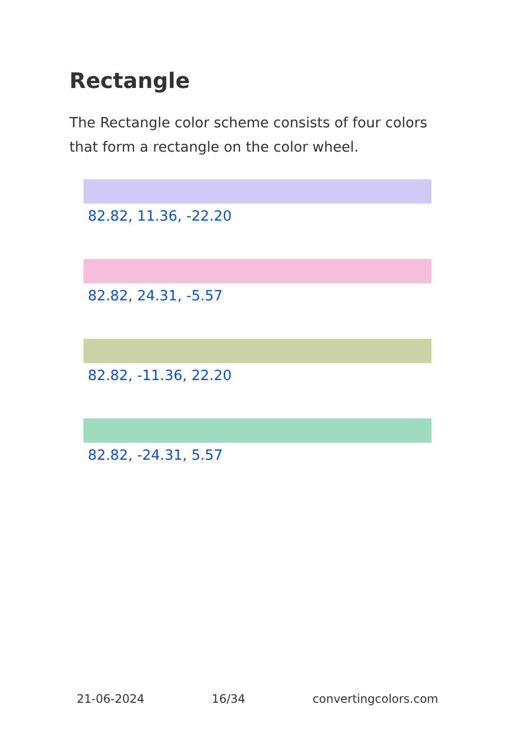Rectangle
The Rectangle color scheme consists of four colors that form a rectangle on the color wheel.
82.82, 11.36, -22.20
82.82, 24.31, -5.57
82.82, -11.36, 22.20
82.82, -24.31, 5.57
21-06-2024 16/34 convertingcolors.com